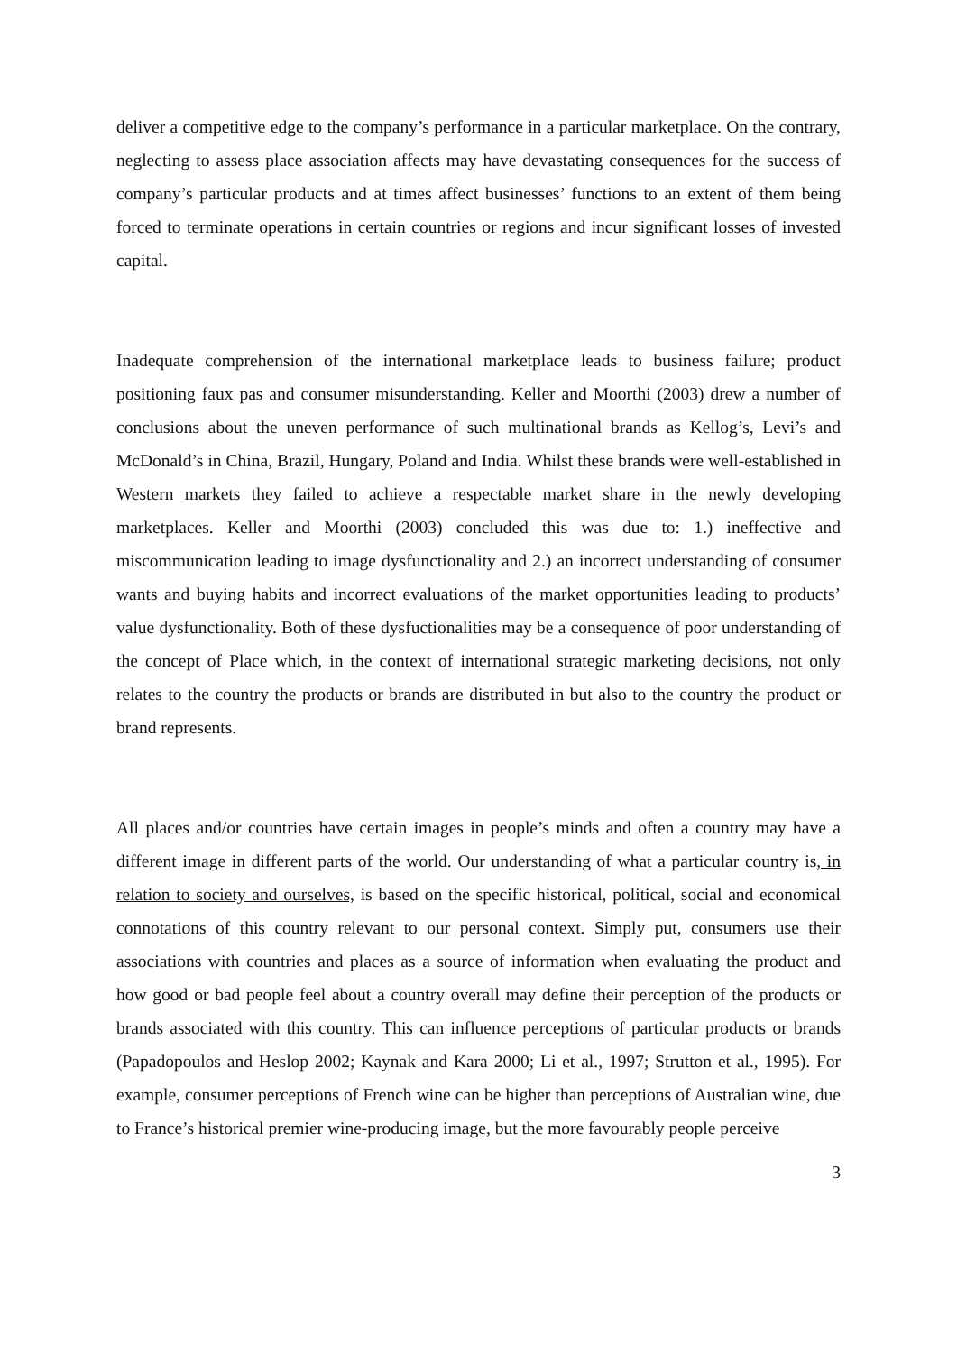deliver a competitive edge to the company’s performance in a particular marketplace. On the contrary, neglecting to assess place association affects may have devastating consequences for the success of company’s particular products and at times affect businesses’ functions to an extent of them being forced to terminate operations in certain countries or regions and incur significant losses of invested capital.
Inadequate comprehension of the international marketplace leads to business failure; product positioning faux pas and consumer misunderstanding. Keller and Moorthi (2003) drew a number of conclusions about the uneven performance of such multinational brands as Kellog’s, Levi’s and McDonald’s in China, Brazil, Hungary, Poland and India. Whilst these brands were well-established in Western markets they failed to achieve a respectable market share in the newly developing marketplaces. Keller and Moorthi (2003) concluded this was due to: 1.) ineffective and miscommunication leading to image dysfunctionality and 2.) an incorrect understanding of consumer wants and buying habits and incorrect evaluations of the market opportunities leading to products’ value dysfunctionality. Both of these dysfuctionalities may be a consequence of poor understanding of the concept of Place which, in the context of international strategic marketing decisions, not only relates to the country the products or brands are distributed in but also to the country the product or brand represents.
All places and/or countries have certain images in people’s minds and often a country may have a different image in different parts of the world. Our understanding of what a particular country is, in relation to society and ourselves, is based on the specific historical, political, social and economical connotations of this country relevant to our personal context. Simply put, consumers use their associations with countries and places as a source of information when evaluating the product and how good or bad people feel about a country overall may define their perception of the products or brands associated with this country. This can influence perceptions of particular products or brands (Papadopoulos and Heslop 2002; Kaynak and Kara 2000; Li et al., 1997; Strutton et al., 1995). For example, consumer perceptions of French wine can be higher than perceptions of Australian wine, due to France’s historical premier wine-producing image, but the more favourably people perceive
3